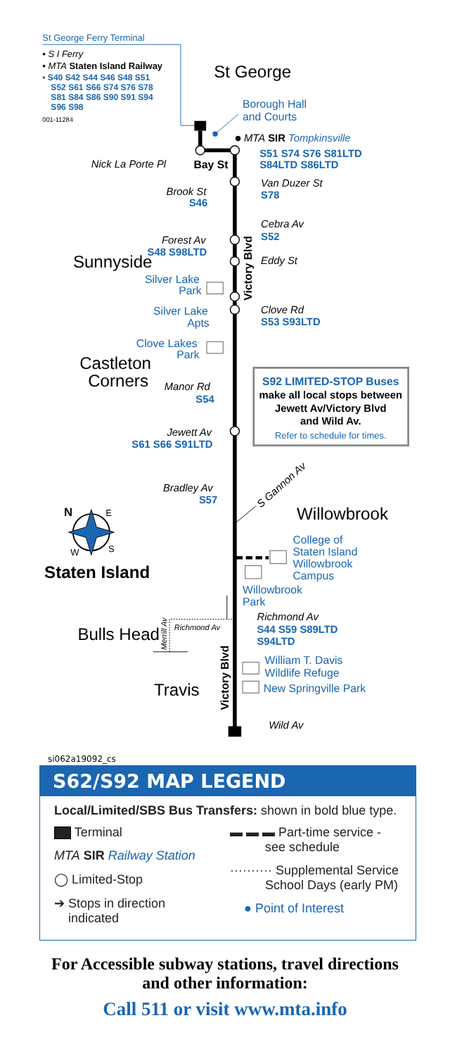St George Ferry Terminal
• S I Ferry
• MTA Staten Island Railway
• S40 S42 S44 S46 S48 S51
S52 S61 S66 S74 S76 S78
S81 S84 S86 S90 S91 S94
S96 S98
001-11284
St George
Borough Hall
and Courts
MTA SIR Tompkinsville
Nick La Porte Pl
Bay St
S51 S74 S76 S81LTD
S84LTD S86LTD
Van Duzer St
S78
Brook St
S46
Cebra Av
S52
Forest Av
S48 S98LTD
Sunnyside
Eddy St
Silver Lake
Park
Silver Lake
Apts
Clove Rd
S53 S93LTD
Clove Lakes
Park
Castleton
Corners
Manor Rd
S54
Victory Blvd
S92 LIMITED-STOP Buses
make all local stops between
Jewett Av/Victory Blvd
and Wild Av.
Refer to schedule for times.
Jewett Av
S61 S66 S91LTD
Bradley Av
S57
S Gannon Av
Willowbrook
N
E
W
S
Staten Island
College of
Staten Island
Willowbrook
Campus
Willowbrook
Park
Richmond Av
Richmond Av
Merrill Av
S44 S59 S89LTD
S94LTD
Bulls Head
Travis
Victory Blvd
William T. Davis
Wildlife Refuge
New Springville Park
Wild Av
si062a19092_cs
S62/S92 MAP LEGEND
Local/Limited/SBS Bus Transfers: shown in bold blue type.
Terminal
MTA SIR Railway Station
◯ Limited-Stop
➔ Stops in direction
indicated
▬ ▬ ▬ Part-time service -
see schedule
·········· Supplemental Service
School Days (early PM)
● Point of Interest
For Accessible subway stations, travel directions
and other information:
Call 511 or visit www.mta.info